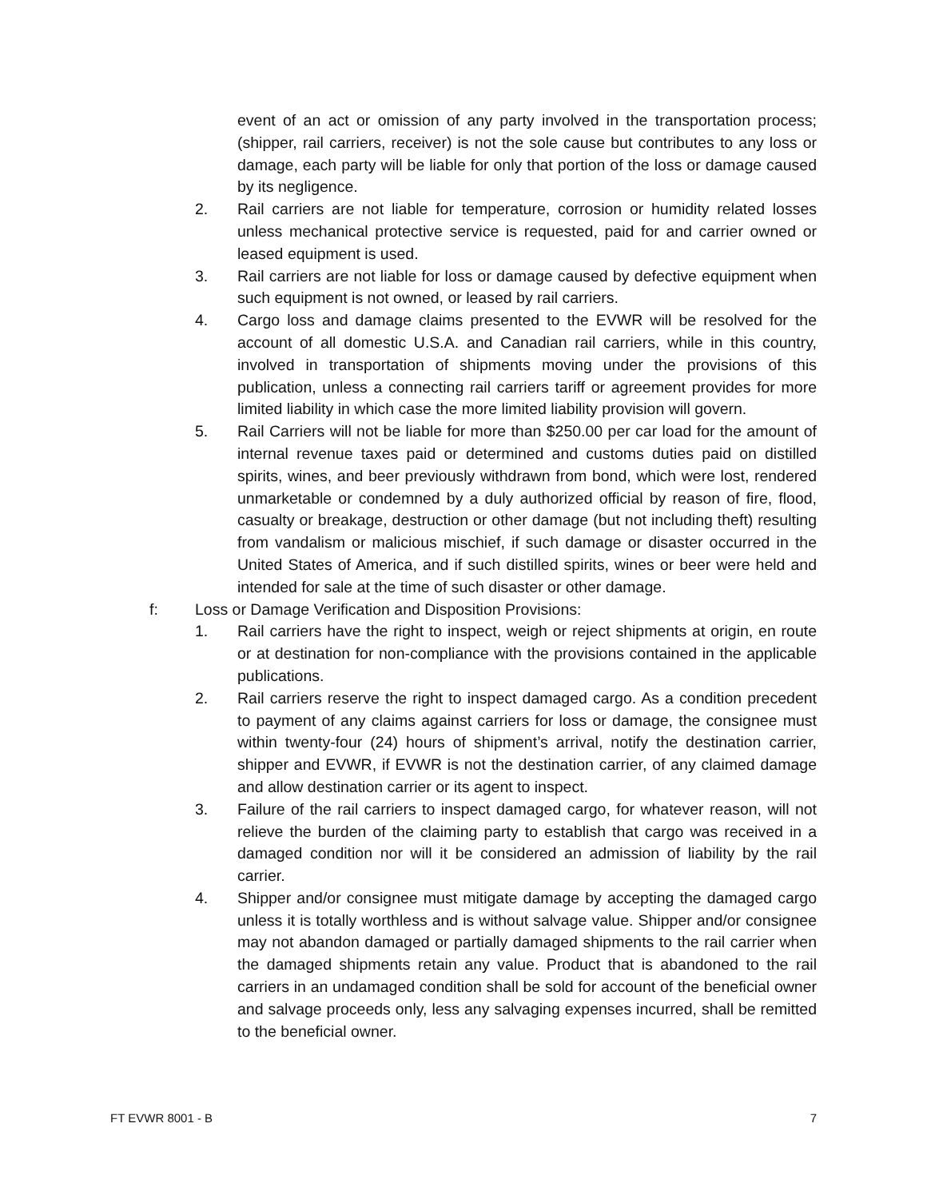event of an act or omission of any party involved in the transportation process; (shipper, rail carriers, receiver) is not the sole cause but contributes to any loss or damage, each party will be liable for only that portion of the loss or damage caused by its negligence.
2. Rail carriers are not liable for temperature, corrosion or humidity related losses unless mechanical protective service is requested, paid for and carrier owned or leased equipment is used.
3. Rail carriers are not liable for loss or damage caused by defective equipment when such equipment is not owned, or leased by rail carriers.
4. Cargo loss and damage claims presented to the EVWR will be resolved for the account of all domestic U.S.A. and Canadian rail carriers, while in this country, involved in transportation of shipments moving under the provisions of this publication, unless a connecting rail carriers tariff or agreement provides for more limited liability in which case the more limited liability provision will govern.
5. Rail Carriers will not be liable for more than $250.00 per car load for the amount of internal revenue taxes paid or determined and customs duties paid on distilled spirits, wines, and beer previously withdrawn from bond, which were lost, rendered unmarketable or condemned by a duly authorized official by reason of fire, flood, casualty or breakage, destruction or other damage (but not including theft) resulting from vandalism or malicious mischief, if such damage or disaster occurred in the United States of America, and if such distilled spirits, wines or beer were held and intended for sale at the time of such disaster or other damage.
f: Loss or Damage Verification and Disposition Provisions:
1. Rail carriers have the right to inspect, weigh or reject shipments at origin, en route or at destination for non-compliance with the provisions contained in the applicable publications.
2. Rail carriers reserve the right to inspect damaged cargo. As a condition precedent to payment of any claims against carriers for loss or damage, the consignee must within twenty-four (24) hours of shipment’s arrival, notify the destination carrier, shipper and EVWR, if EVWR is not the destination carrier, of any claimed damage and allow destination carrier or its agent to inspect.
3. Failure of the rail carriers to inspect damaged cargo, for whatever reason, will not relieve the burden of the claiming party to establish that cargo was received in a damaged condition nor will it be considered an admission of liability by the rail carrier.
4. Shipper and/or consignee must mitigate damage by accepting the damaged cargo unless it is totally worthless and is without salvage value. Shipper and/or consignee may not abandon damaged or partially damaged shipments to the rail carrier when the damaged shipments retain any value. Product that is abandoned to the rail carriers in an undamaged condition shall be sold for account of the beneficial owner and salvage proceeds only, less any salvaging expenses incurred, shall be remitted to the beneficial owner.
FT EVWR 8001 - B 7